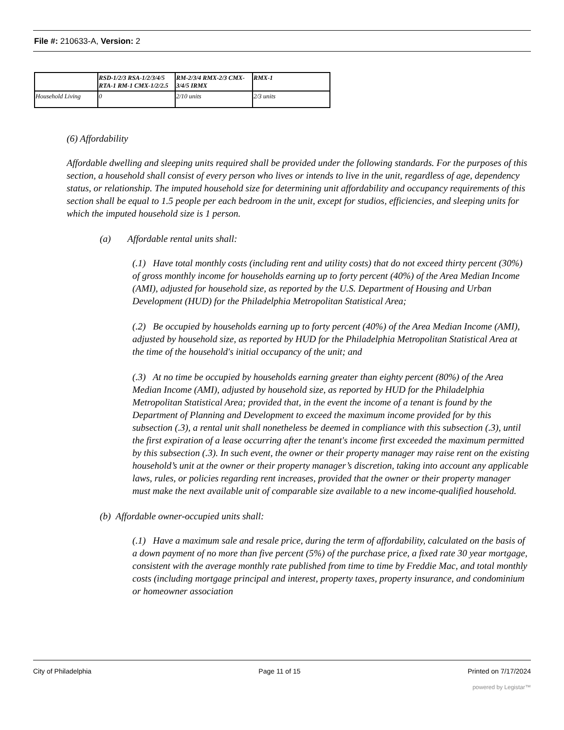File #: 210633-A, Version: 2
| | RSD-1/2/3 RSA-1/2/3/4/5 RTA-1 RM-1 CMX-1/2/2.5 | RM-2/3/4 RMX-2/3 CMX-3/4/5 IRMX | RMX-1 |
| Household Living | 0 | 2/10 units | 2/3 units |
(6) Affordability
Affordable dwelling and sleeping units required shall be provided under the following standards. For the purposes of this section, a household shall consist of every person who lives or intends to live in the unit, regardless of age, dependency status, or relationship. The imputed household size for determining unit affordability and occupancy requirements of this section shall be equal to 1.5 people per each bedroom in the unit, except for studios, efficiencies, and sleeping units for which the imputed household size is 1 person.
(a) Affordable rental units shall:
(.1) Have total monthly costs (including rent and utility costs) that do not exceed thirty percent (30%) of gross monthly income for households earning up to forty percent (40%) of the Area Median Income (AMI), adjusted for household size, as reported by the U.S. Department of Housing and Urban Development (HUD) for the Philadelphia Metropolitan Statistical Area;
(.2) Be occupied by households earning up to forty percent (40%) of the Area Median Income (AMI), adjusted by household size, as reported by HUD for the Philadelphia Metropolitan Statistical Area at the time of the household's initial occupancy of the unit; and
(.3) At no time be occupied by households earning greater than eighty percent (80%) of the Area Median Income (AMI), adjusted by household size, as reported by HUD for the Philadelphia Metropolitan Statistical Area; provided that, in the event the income of a tenant is found by the Department of Planning and Development to exceed the maximum income provided for by this subsection (.3), a rental unit shall nonetheless be deemed in compliance with this subsection (.3), until the first expiration of a lease occurring after the tenant's income first exceeded the maximum permitted by this subsection (.3). In such event, the owner or their property manager may raise rent on the existing household’s unit at the owner or their property manager’s discretion, taking into account any applicable laws, rules, or policies regarding rent increases, provided that the owner or their property manager must make the next available unit of comparable size available to a new income-qualified household.
(b) Affordable owner-occupied units shall:
(.1) Have a maximum sale and resale price, during the term of affordability, calculated on the basis of a down payment of no more than five percent (5%) of the purchase price, a fixed rate 30 year mortgage, consistent with the average monthly rate published from time to time by Freddie Mac, and total monthly costs (including mortgage principal and interest, property taxes, property insurance, and condominium or homeowner association
City of Philadelphia Page 11 of 15 Printed on 7/17/2024
powered by Legistar™